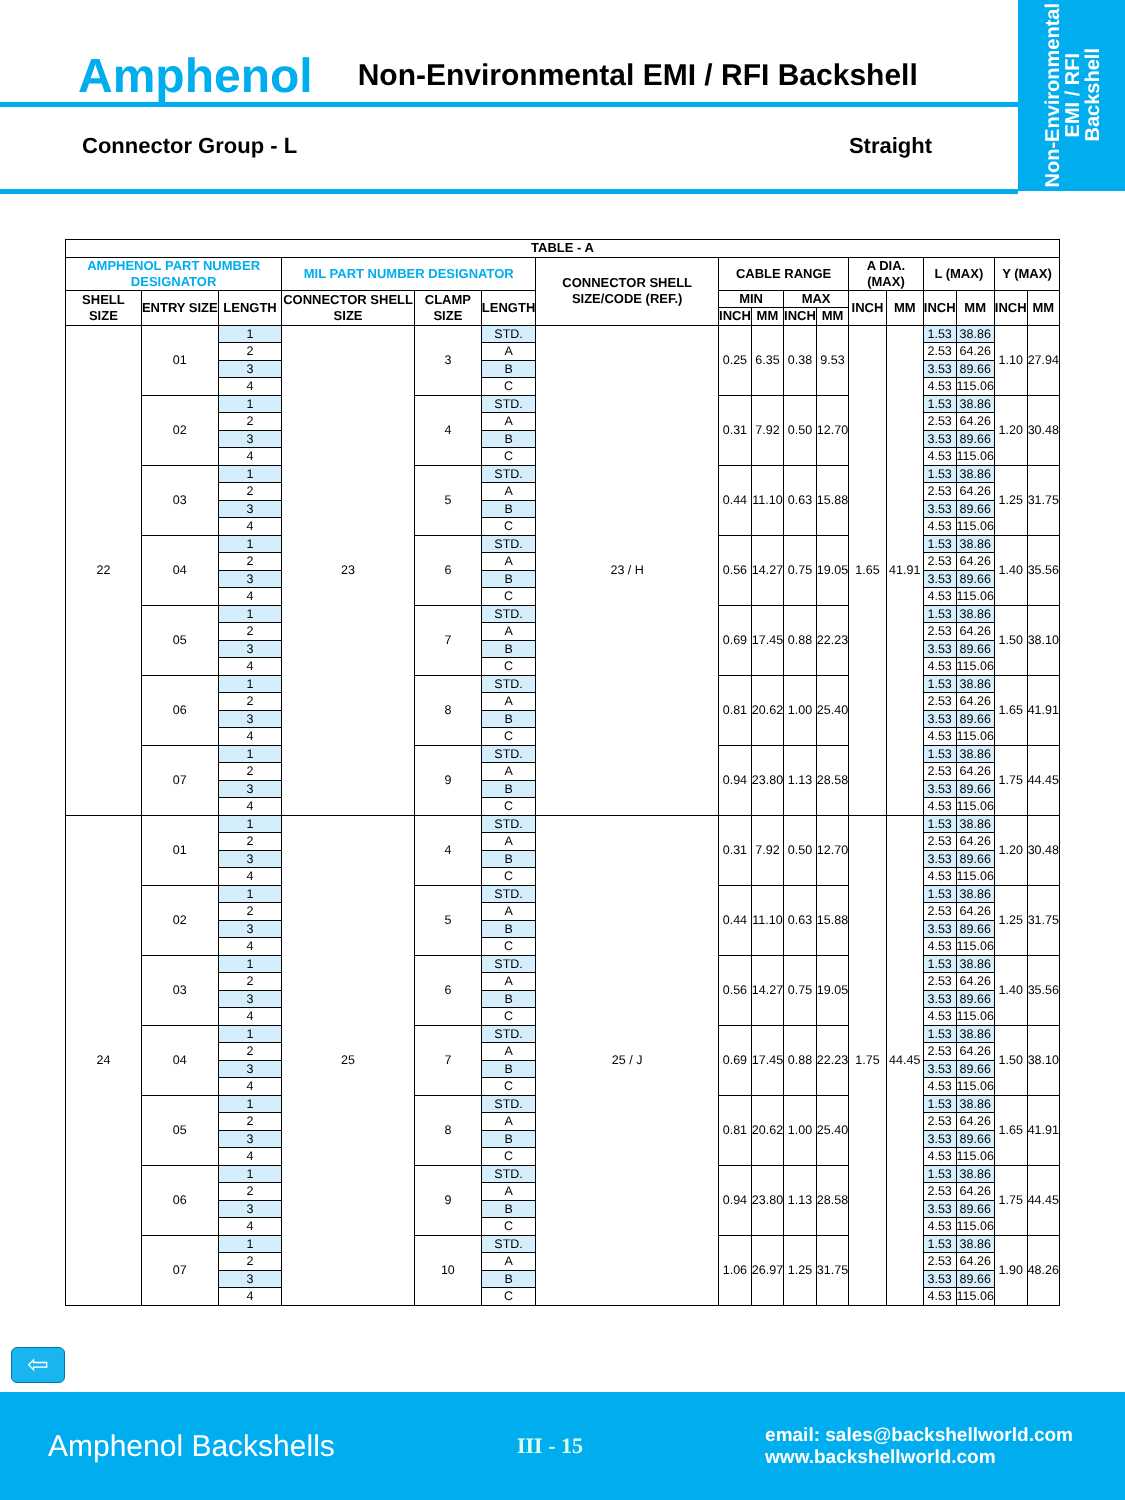Amphenol Non-Environmental EMI / RFI Backshell
Connector Group - L Straight
Non-Environmental
EMI / RFI
Backshell
| TABLE - A | | | | | | | | | | | | | | | | |
| --- | --- | --- | --- | --- | --- | --- | --- | --- | --- | --- | --- | --- | --- | --- | --- | --- |
| AMPHENOL PART NUMBER DESIGNATOR | | | MIL PART NUMBER DESIGNATOR | | | CONNECTOR SHELL SIZE/CODE (REF.) | CABLE RANGE | | | | A DIA. (MAX) | | L (MAX) | | Y (MAX) | |
| SHELL SIZE | ENTRY SIZE | LENGTH | CONNECTOR SHELL SIZE | CLAMP SIZE | LENGTH | | MIN | | MAX | | INCH | MM | INCH | MM | INCH | MM |
| | | | | | | | INCH | MM | INCH | MM | | | | | | |
| 22 | 01 | 1 | 23 | 3 | STD. | 23 / H | 0.25 | 6.35 | 0.38 | 9.53 | 1.65 | 41.91 | 1.53 | 38.86 | 1.10 | 27.94 |
| | | 2 | | | A | | | | | | | | 2.53 | 64.26 | | |
| | | 3 | | | B | | | | | | | | 3.53 | 89.66 | | |
| | | 4 | | | C | | | | | | | | 4.53 | 115.06 | | |
| | 02 | 1 | | 4 | STD. | | 0.31 | 7.92 | 0.50 | 12.70 | | | 1.53 | 38.86 | 1.20 | 30.48 |
| | | 2 | | | A | | | | | | | | 2.53 | 64.26 | | |
| | | 3 | | | B | | | | | | | | 3.53 | 89.66 | | |
| | | 4 | | | C | | | | | | | | 4.53 | 115.06 | | |
| | 03 | 1 | | 5 | STD. | | 0.44 | 11.10 | 0.63 | 15.88 | | | 1.53 | 38.86 | 1.25 | 31.75 |
| | | 2 | | | A | | | | | | | | 2.53 | 64.26 | | |
| | | 3 | | | B | | | | | | | | 3.53 | 89.66 | | |
| | | 4 | | | C | | | | | | | | 4.53 | 115.06 | | |
| | 04 | 1 | | 6 | STD. | | 0.56 | 14.27 | 0.75 | 19.05 | | | 1.53 | 38.86 | 1.40 | 35.56 |
| | | 2 | | | A | | | | | | | | 2.53 | 64.26 | | |
| | | 3 | | | B | | | | | | | | 3.53 | 89.66 | | |
| | | 4 | | | C | | | | | | | | 4.53 | 115.06 | | |
| | 05 | 1 | | 7 | STD. | | 0.69 | 17.45 | 0.88 | 22.23 | | | 1.53 | 38.86 | 1.50 | 38.10 |
| | | 2 | | | A | | | | | | | | 2.53 | 64.26 | | |
| | | 3 | | | B | | | | | | | | 3.53 | 89.66 | | |
| | | 4 | | | C | | | | | | | | 4.53 | 115.06 | | |
| | 06 | 1 | | 8 | STD. | | 0.81 | 20.62 | 1.00 | 25.40 | | | 1.53 | 38.86 | 1.65 | 41.91 |
| | | 2 | | | A | | | | | | | | 2.53 | 64.26 | | |
| | | 3 | | | B | | | | | | | | 3.53 | 89.66 | | |
| | | 4 | | | C | | | | | | | | 4.53 | 115.06 | | |
| | 07 | 1 | | 9 | STD. | | 0.94 | 23.80 | 1.13 | 28.58 | | | 1.53 | 38.86 | 1.75 | 44.45 |
| | | 2 | | | A | | | | | | | | 2.53 | 64.26 | | |
| | | 3 | | | B | | | | | | | | 3.53 | 89.66 | | |
| | | 4 | | | C | | | | | | | | 4.53 | 115.06 | | |
| 24 | 01 | 1 | 25 | 4 | STD. | 25 / J | 0.31 | 7.92 | 0.50 | 12.70 | 1.75 | 44.45 | 1.53 | 38.86 | 1.20 | 30.48 |
| | | 2 | | | A | | | | | | | | 2.53 | 64.26 | | |
| | | 3 | | | B | | | | | | | | 3.53 | 89.66 | | |
| | | 4 | | | C | | | | | | | | 4.53 | 115.06 | | |
| | 02 | 1 | | 5 | STD. | | 0.44 | 11.10 | 0.63 | 15.88 | | | 1.53 | 38.86 | 1.25 | 31.75 |
| | | 2 | | | A | | | | | | | | 2.53 | 64.26 | | |
| | | 3 | | | B | | | | | | | | 3.53 | 89.66 | | |
| | | 4 | | | C | | | | | | | | 4.53 | 115.06 | | |
| | 03 | 1 | | 6 | STD. | | 0.56 | 14.27 | 0.75 | 19.05 | | | 1.53 | 38.86 | 1.40 | 35.56 |
| | | 2 | | | A | | | | | | | | 2.53 | 64.26 | | |
| | | 3 | | | B | | | | | | | | 3.53 | 89.66 | | |
| | | 4 | | | C | | | | | | | | 4.53 | 115.06 | | |
| | 04 | 1 | | 7 | STD. | | 0.69 | 17.45 | 0.88 | 22.23 | | | 1.53 | 38.86 | 1.50 | 38.10 |
| | | 2 | | | A | | | | | | | | 2.53 | 64.26 | | |
| | | 3 | | | B | | | | | | | | 3.53 | 89.66 | | |
| | | 4 | | | C | | | | | | | | 4.53 | 115.06 | | |
| | 05 | 1 | | 8 | STD. | | 0.81 | 20.62 | 1.00 | 25.40 | | | 1.53 | 38.86 | 1.65 | 41.91 |
| | | 2 | | | A | | | | | | | | 2.53 | 64.26 | | |
| | | 3 | | | B | | | | | | | | 3.53 | 89.66 | | |
| | | 4 | | | C | | | | | | | | 4.53 | 115.06 | | |
| | 06 | 1 | | 9 | STD. | | 0.94 | 23.80 | 1.13 | 28.58 | | | 1.53 | 38.86 | 1.75 | 44.45 |
| | | 2 | | | A | | | | | | | | 2.53 | 64.26 | | |
| | | 3 | | | B | | | | | | | | 3.53 | 89.66 | | |
| | | 4 | | | C | | | | | | | | 4.53 | 115.06 | | |
| | 07 | 1 | | 10 | STD. | | 1.06 | 26.97 | 1.25 | 31.75 | | | 1.53 | 38.86 | 1.90 | 48.26 |
| | | 2 | | | A | | | | | | | | 2.53 | 64.26 | | |
| | | 3 | | | B | | | | | | | | 3.53 | 89.66 | | |
| | | 4 | | | C | | | | | | | | 4.53 | 115.06 | | |
⇦
Amphenol Backshells III - 15 email: sales@backshellworld.com
www.backshellworld.com